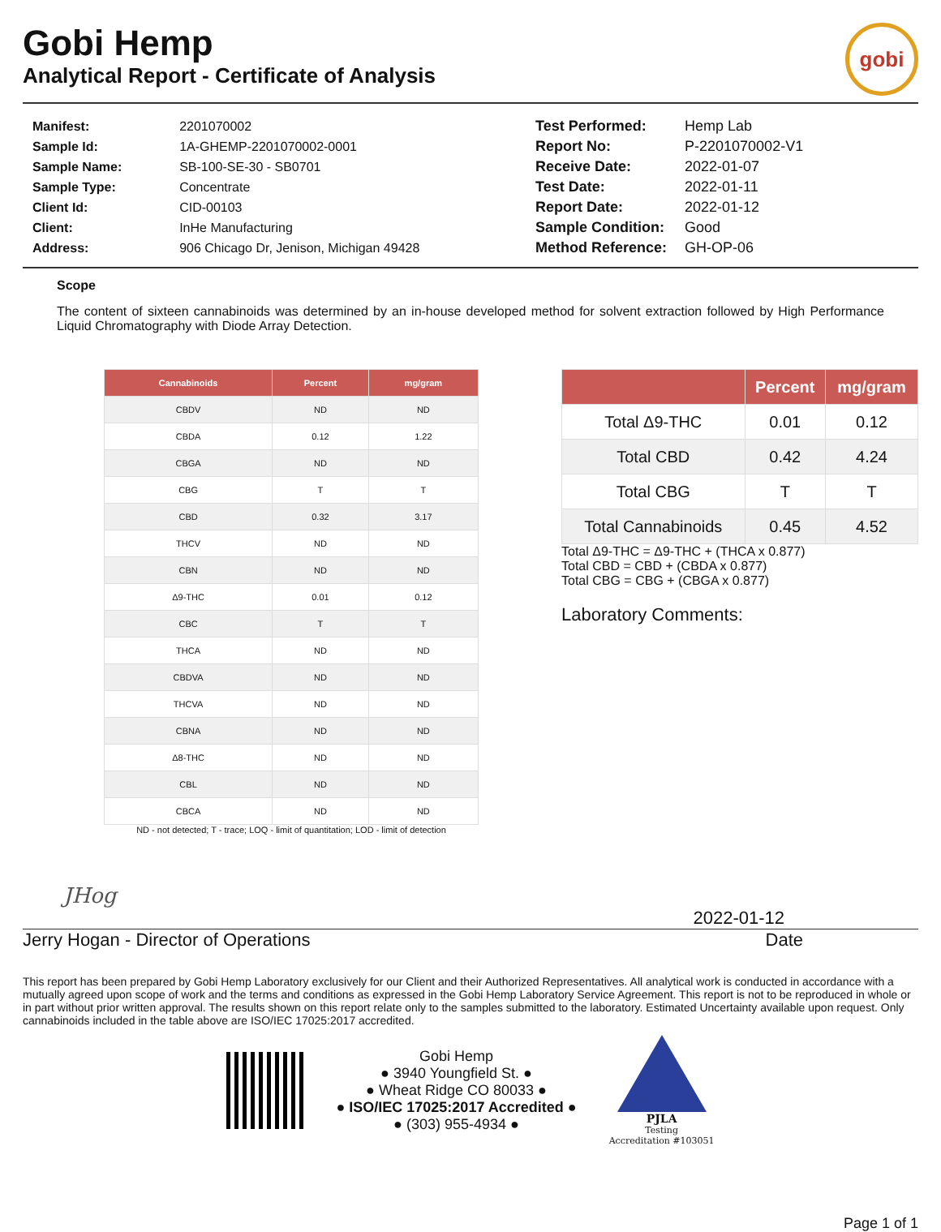Gobi Hemp
Analytical Report - Certificate of Analysis
gobi
| Manifest: | 2201070002 |
| Sample Id: | 1A-GHEMP-2201070002-0001 |
| Sample Name: | SB-100-SE-30 - SB0701 |
| Sample Type: | Concentrate |
| Client Id: | CID-00103 |
| Client: | InHe Manufacturing |
| Address: | 906 Chicago Dr, Jenison, Michigan 49428 |
| Test Performed: | Hemp Lab |
| Report No: | P-2201070002-V1 |
| Receive Date: | 2022-01-07 |
| Test Date: | 2022-01-11 |
| Report Date: | 2022-01-12 |
| Sample Condition: | Good |
| Method Reference: | GH-OP-06 |
Scope
The content of sixteen cannabinoids was determined by an in-house developed method for solvent extraction followed by High Performance Liquid Chromatography with Diode Array Detection.
| Cannabinoids | Percent | mg/gram |
| --- | --- | --- |
| CBDV | ND | ND |
| CBDA | 0.12 | 1.22 |
| CBGA | ND | ND |
| CBG | T | T |
| CBD | 0.32 | 3.17 |
| THCV | ND | ND |
| CBN | ND | ND |
| Δ9-THC | 0.01 | 0.12 |
| CBC | T | T |
| THCA | ND | ND |
| CBDVA | ND | ND |
| THCVA | ND | ND |
| CBNA | ND | ND |
| Δ8-THC | ND | ND |
| CBL | ND | ND |
| CBCA | ND | ND |
ND - not detected; T - trace; LOQ - limit of quantitation; LOD - limit of detection
| | Percent | mg/gram |
| --- | --- | --- |
| Total Δ9-THC | 0.01 | 0.12 |
| Total CBD | 0.42 | 4.24 |
| Total CBG | T | T |
| Total Cannabinoids | 0.45 | 4.52 |
Total Δ9-THC = Δ9-THC + (THCA x 0.877)
Total CBD = CBD + (CBDA x 0.877)
Total CBG = CBG + (CBGA x 0.877)
Laboratory Comments:
JHog
2022-01-12
Jerry Hogan - Director of Operations Date
This report has been prepared by Gobi Hemp Laboratory exclusively for our Client and their Authorized Representatives. All analytical work is conducted in accordance with a mutually agreed upon scope of work and the terms and conditions as expressed in the Gobi Hemp Laboratory Service Agreement. This report is not to be reproduced in whole or in part without prior written approval. The results shown on this report relate only to the samples submitted to the laboratory. Estimated Uncertainty available upon request. Only cannabinoids included in the table above are ISO/IEC 17025:2017 accredited.
Gobi Hemp
● 3940 Youngfield St. ●
● Wheat Ridge CO 80033 ●
● ISO/IEC 17025:2017 Accredited ●
● (303) 955-4934 ●
PJLA
Testing
Accreditation #103051
Page 1 of 1